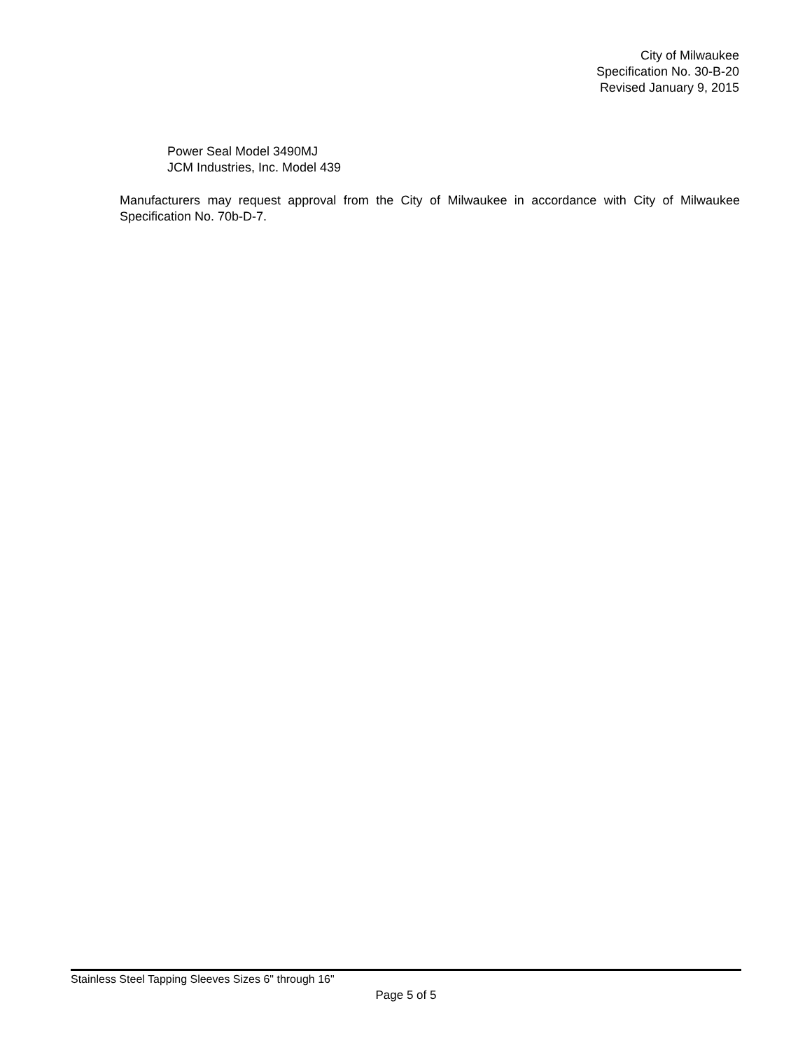City of Milwaukee
Specification No. 30-B-20
Revised January 9, 2015
Power Seal Model 3490MJ
JCM Industries, Inc. Model 439
Manufacturers may request approval from the City of Milwaukee in accordance with City of Milwaukee Specification No. 70b-D-7.
Stainless Steel Tapping Sleeves Sizes 6" through 16"
Page 5 of 5